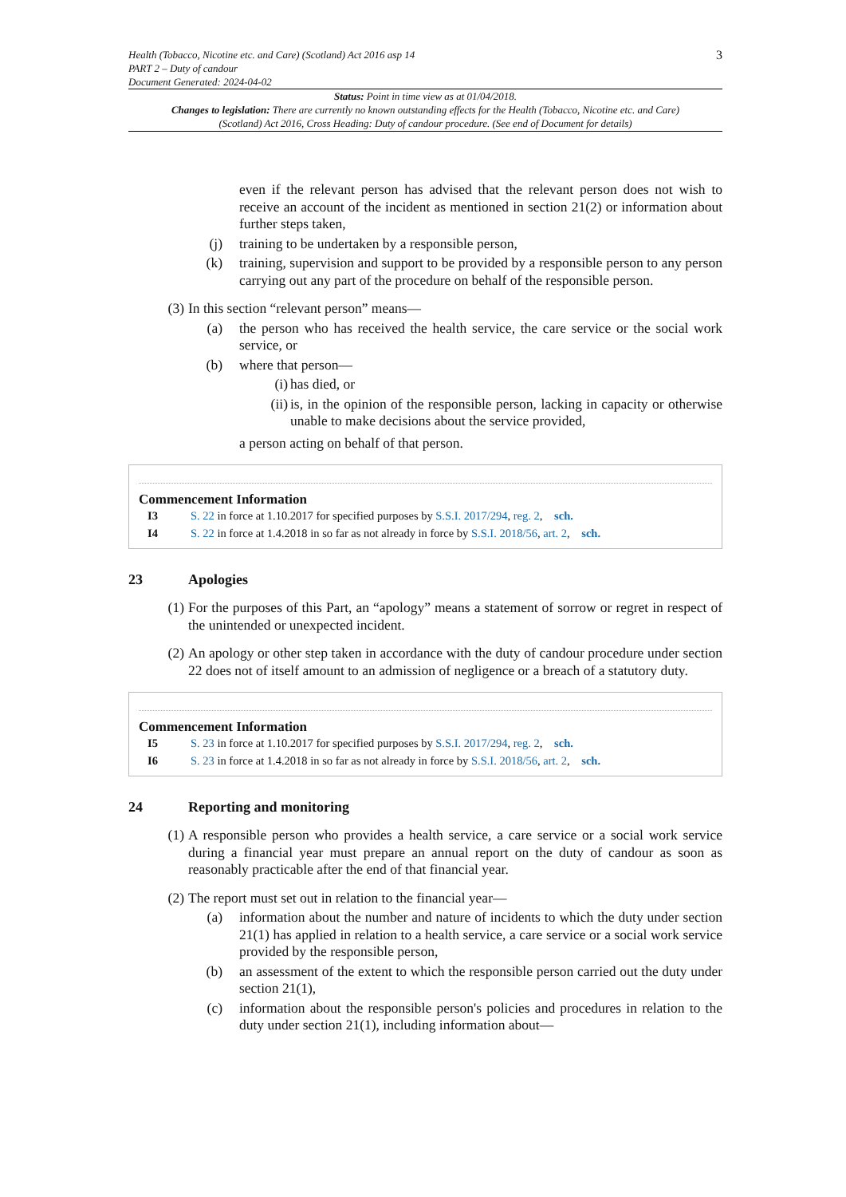Health (Tobacco, Nicotine etc. and Care) (Scotland) Act 2016 asp 14
PART 2 – Duty of candour
Document Generated: 2024-04-02
3
Status: Point in time view as at 01/04/2018.
Changes to legislation: There are currently no known outstanding effects for the Health (Tobacco, Nicotine etc. and Care) (Scotland) Act 2016, Cross Heading: Duty of candour procedure. (See end of Document for details)
even if the relevant person has advised that the relevant person does not wish to receive an account of the incident as mentioned in section 21(2) or information about further steps taken,
(j) training to be undertaken by a responsible person,
(k) training, supervision and support to be provided by a responsible person to any person carrying out any part of the procedure on behalf of the responsible person.
(3) In this section “relevant person” means—
(a) the person who has received the health service, the care service or the social work service, or
(b) where that person—
(i) has died, or
(ii) is, in the opinion of the responsible person, lacking in capacity or otherwise unable to make decisions about the service provided,
a person acting on behalf of that person.
Commencement Information
I3 S. 22 in force at 1.10.2017 for specified purposes by S.S.I. 2017/294, reg. 2, sch.
I4 S. 22 in force at 1.4.2018 in so far as not already in force by S.S.I. 2018/56, art. 2, sch.
23 Apologies
(1) For the purposes of this Part, an “apology” means a statement of sorrow or regret in respect of the unintended or unexpected incident.
(2) An apology or other step taken in accordance with the duty of candour procedure under section 22 does not of itself amount to an admission of negligence or a breach of a statutory duty.
Commencement Information
I5 S. 23 in force at 1.10.2017 for specified purposes by S.S.I. 2017/294, reg. 2, sch.
I6 S. 23 in force at 1.4.2018 in so far as not already in force by S.S.I. 2018/56, art. 2, sch.
24 Reporting and monitoring
(1) A responsible person who provides a health service, a care service or a social work service during a financial year must prepare an annual report on the duty of candour as soon as reasonably practicable after the end of that financial year.
(2) The report must set out in relation to the financial year—
(a) information about the number and nature of incidents to which the duty under section 21(1) has applied in relation to a health service, a care service or a social work service provided by the responsible person,
(b) an assessment of the extent to which the responsible person carried out the duty under section 21(1),
(c) information about the responsible person's policies and procedures in relation to the duty under section 21(1), including information about—